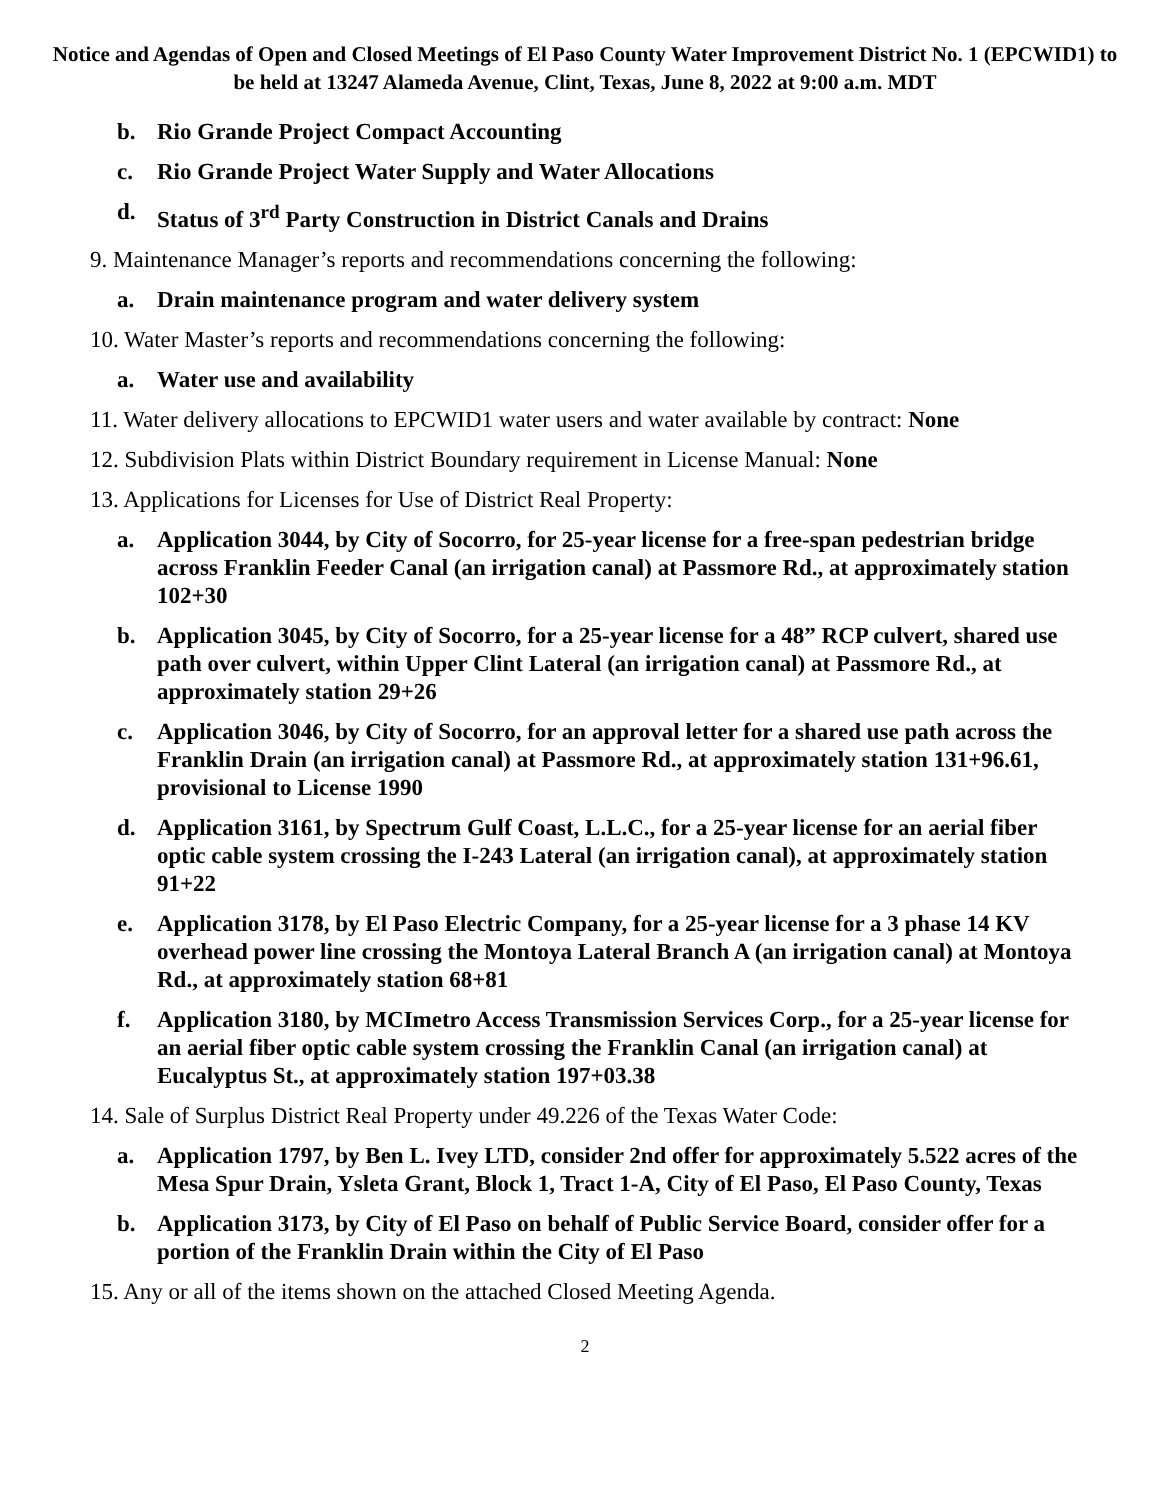Notice and Agendas of Open and Closed Meetings of El Paso County Water Improvement District No. 1 (EPCWID1) to be held at 13247 Alameda Avenue, Clint, Texas, June 8, 2022 at 9:00 a.m. MDT
b. Rio Grande Project Compact Accounting
c. Rio Grande Project Water Supply and Water Allocations
d. Status of 3<sup>rd</sup> Party Construction in District Canals and Drains
9. Maintenance Manager’s reports and recommendations concerning the following:
a. Drain maintenance program and water delivery system
10. Water Master’s reports and recommendations concerning the following:
a. Water use and availability
11. Water delivery allocations to EPCWID1 water users and water available by contract: None
12. Subdivision Plats within District Boundary requirement in License Manual: None
13. Applications for Licenses for Use of District Real Property:
a. Application 3044, by City of Socorro, for 25-year license for a free-span pedestrian bridge across Franklin Feeder Canal (an irrigation canal) at Passmore Rd., at approximately station 102+30
b. Application 3045, by City of Socorro, for a 25-year license for a 48” RCP culvert, shared use path over culvert, within Upper Clint Lateral (an irrigation canal) at Passmore Rd., at approximately station 29+26
c. Application 3046, by City of Socorro, for an approval letter for a shared use path across the Franklin Drain (an irrigation canal) at Passmore Rd., at approximately station 131+96.61, provisional to License 1990
d. Application 3161, by Spectrum Gulf Coast, L.L.C., for a 25-year license for an aerial fiber optic cable system crossing the I-243 Lateral (an irrigation canal), at approximately station 91+22
e. Application 3178, by El Paso Electric Company, for a 25-year license for a 3 phase 14 KV overhead power line crossing the Montoya Lateral Branch A (an irrigation canal) at Montoya Rd., at approximately station 68+81
f. Application 3180, by MCImetro Access Transmission Services Corp., for a 25-year license for an aerial fiber optic cable system crossing the Franklin Canal (an irrigation canal) at Eucalyptus St., at approximately station 197+03.38
14. Sale of Surplus District Real Property under 49.226 of the Texas Water Code:
a. Application 1797, by Ben L. Ivey LTD, consider 2nd offer for approximately 5.522 acres of the Mesa Spur Drain, Ysleta Grant, Block 1, Tract 1-A, City of El Paso, El Paso County, Texas
b. Application 3173, by City of El Paso on behalf of Public Service Board, consider offer for a portion of the Franklin Drain within the City of El Paso
15. Any or all of the items shown on the attached Closed Meeting Agenda.
2